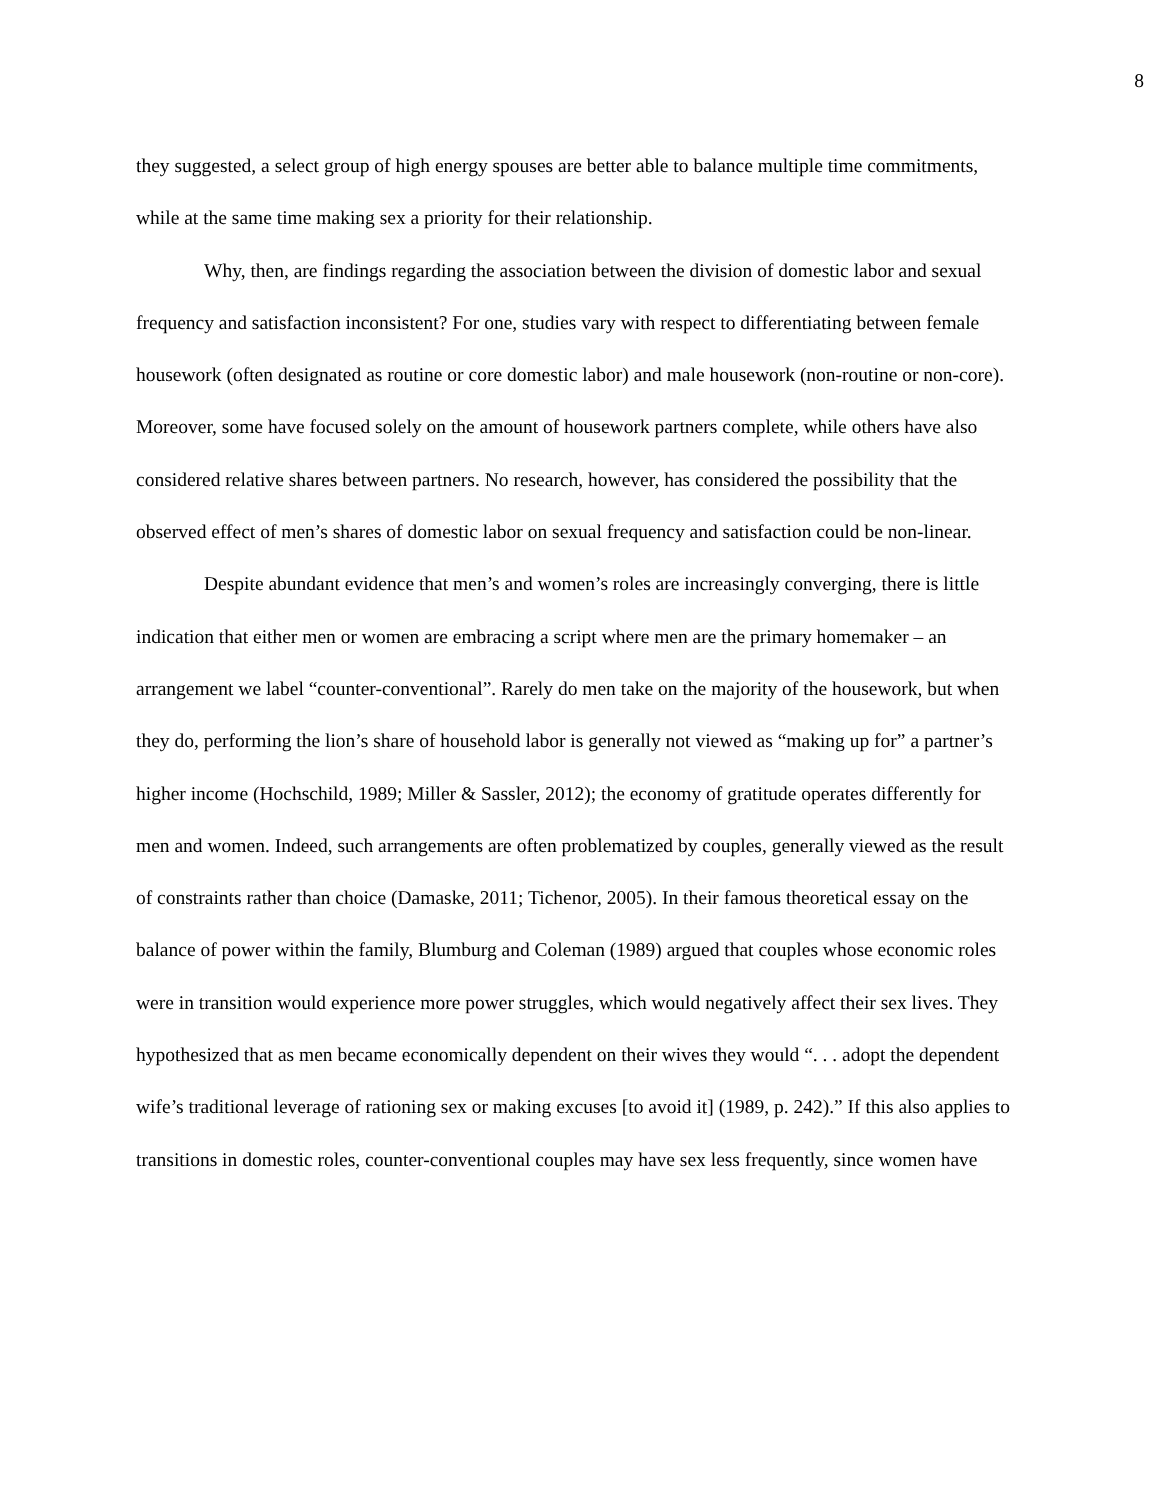8
they suggested, a select group of high energy spouses are better able to balance multiple time commitments, while at the same time making sex a priority for their relationship.
Why, then, are findings regarding the association between the division of domestic labor and sexual frequency and satisfaction inconsistent? For one, studies vary with respect to differentiating between female housework (often designated as routine or core domestic labor) and male housework (non-routine or non-core). Moreover, some have focused solely on the amount of housework partners complete, while others have also considered relative shares between partners. No research, however, has considered the possibility that the observed effect of men’s shares of domestic labor on sexual frequency and satisfaction could be non-linear.
Despite abundant evidence that men’s and women’s roles are increasingly converging, there is little indication that either men or women are embracing a script where men are the primary homemaker – an arrangement we label “counter-conventional”. Rarely do men take on the majority of the housework, but when they do, performing the lion’s share of household labor is generally not viewed as “making up for” a partner’s higher income (Hochschild, 1989; Miller & Sassler, 2012); the economy of gratitude operates differently for men and women. Indeed, such arrangements are often problematized by couples, generally viewed as the result of constraints rather than choice (Damaske, 2011; Tichenor, 2005). In their famous theoretical essay on the balance of power within the family, Blumburg and Coleman (1989) argued that couples whose economic roles were in transition would experience more power struggles, which would negatively affect their sex lives. They hypothesized that as men became economically dependent on their wives they would “. . . adopt the dependent wife’s traditional leverage of rationing sex or making excuses [to avoid it] (1989, p. 242).” If this also applies to transitions in domestic roles, counter-conventional couples may have sex less frequently, since women have